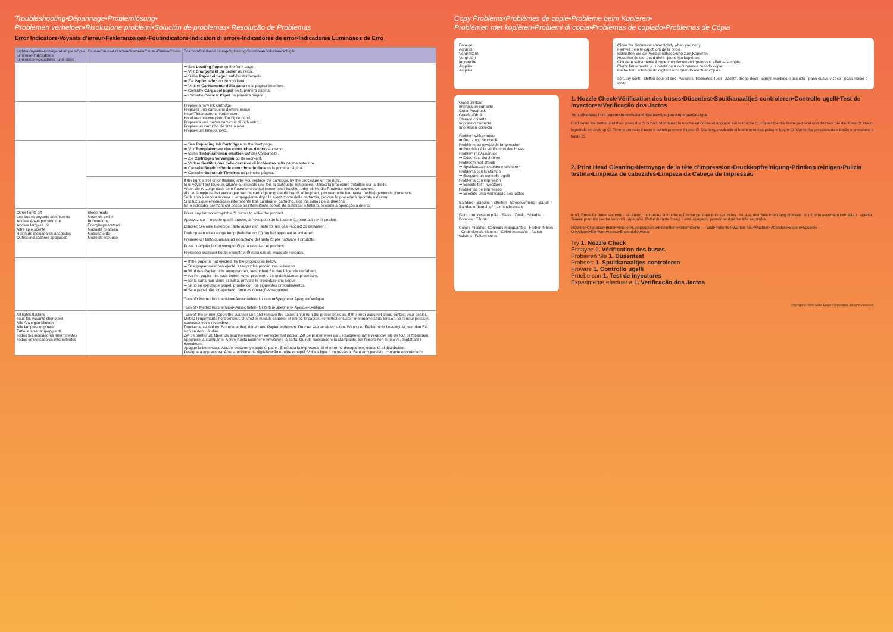Troubleshooting•Dépannage•Problemlösung•
Problemen verhelpen•Risoluzione problemi•Solución de problemas• Resolução de Problemas
Error Indicators•Voyants d'erreur•Fehleranzeigen•Foutindicators•Indicatori di errore•Indicadores de error•Indicadores Luminosos de Erro
| Lights•Voyants•Anzeigen•Lampjes•Spie luminose•Indicadores luminosos•Indicadores luminosos | Cause•Cause•Ursache•Oorzaak•Causa•Causa•Causa | Solution•Solution•Lösung•Oplossing•Soluzione•Solución•Solução |
| --- | --- | --- |
| | | ➡ See Loading Paper on the front page. ➡ Voir Chargement du papier au recto. ➡ Siehe Papier einlegen auf der Vorderseite. ➡ Zie Papier laden op de voorkant. ➡ Vedere Caricamento della carta nella pagina anteriore. ➡ Consulte Carga del papel en la primera página. ➡ Consulte Colocar Papel na primeira página. |
| | | Prepare a new ink cartridge. Préparez une cartouche d'encre neuve. Neue Tintenpatrone vorbereiten. Houd een nieuwe cartridge bij de hand. Preparare una nuova cartuccia di inchiostro. Prepare un cartucho de tinta nuevo. Prepare um tinteiro novo. |
| | | ➡ See Replacing Ink Cartridges on the front page. ➡ Voir Remplacement des cartouches d'encre au recto. ➡ Siehe Tintenpatronen ersetzen auf der Vorderseite. ➡ Zie Cartridges vervangen op de voorkant. ➡ Vedere Sostituzione delle cartucce di inchiostro nella pagina anteriore. ➡ Consulte Sustitución de cartuchos de tinta en la primera página. ➡ Consulte Substituir Tinteiros na primeira página. |
| | | If the light is still on or flashing after you replace the cartridge, try the procedure on the right. Si le voyant est toujours allumé ou clignote une fois la cartouche remplacée, utilisez la procédure détaillée sur la droite. Wenn die Anzeige nach dem Patronenwechsel immer noch leuchtet oder blinkt, die Prozedur rechts versuchen. Als het lampje na het vervangen van de cartridge nog steeds brandt of knippert, probeert u de hiernaast (rechts) getoonde procedure. Se la spia è ancora accesa o lampeggiante dopo la sostituzione della cartuccia, provare la procedura riportata a destra. Si la luz sigue encendida o intermitente tras cambiar el cartucho, siga los pasos de la derecha. Se o indicador permanecer aceso ou intermitente depois de substituir o tinteiro, execute a operação à direita. |
| Other lights off Les autres voyants sont éteints Andere Anzeigen sind aus Andere lampjes uit Altre spie spente Resto de indicadores apagados Outros indicadores apagados | Sleep mode Mode de veille Ruhemodus Energiespaarstand Modalità di attesa Modo latente Modo de repouso | Press any button except the ⏻ button to wake the product. Appuyez sur n'importe quelle touche, à l'exception de la touche ⏻, pour activer le produit. Drücken Sie eine beliebige Taste außer der Taste ⏻, um das Produkt zu aktivieren. Druk op een willekeurige knop (behalve op ⏻) om het apparaat te activeren. Premere un tasto qualsiasi ad eccezione del tasto ⏻ per riattivare il prodotto. Pulse cualquier botón excepto ⏻ para reactivar el producto. Pressione qualquer botão excepto o ⏻ para sair do modo de repouso. |
| | | ➡ If the paper is not ejected, try the procedures below. ➡ Si le papier n'est pas éjecté, essayez les procédures suivantes. ➡ Wird das Papier nicht ausgeworfen, versuchen Sie das folgende Verfahren. ➡ Als het papier niet naar buiten komt, probeert u de onderstaande procedure. ➡ Se la carta non viene espulsa, provare le procedure che segue. ➡ Si no se expulsa el papel, pruebe con los siguientes procedimientos. ➡ Se o papel não for ejectado, tente as operações seguintes. Turn off• Mettez hors tension• Ausschalten• Uitzetten•Spegnere• Apague•Desligue Turn off• Mettez hors tension• Ausschalten• Uitzetten•Spegnere• Apague•Desligue |
| All lights flashing Tous les voyants clignotent Alle Anzeigen blinken Alle lampjes knipperen Tutte le spie lampeggianti Todos los indicadores intermitentes Todos os indicadores intermitentes | | Turn off the printer. Open the scanner unit and remove the paper. Then turn the printer back on. If the error does not clear, contact your dealer. Mettez l'imprimante hors tension. Ouvrez le module scanner et retirez le papier. Remettez ensuite l'imprimante sous tension. Si l'erreur persiste, contactez votre revendeur. Drucker ausschalten. Scannereinheit öffnen und Papier entfernen. Drucker wieder einschalten. Wenn der Fehler nicht beseitigt ist, wenden Sie sich an den Händler. Zet de printer uit. Open de scannereenheid en verwijder het papier. Zet de printer weer aan. Raadpleeg uw leverancier als de fout blijft bestaan. Spegnere la stampante. Aprire l'unità scanner e rimuovere la carta. Quindi, riaccendere la stampante. Se l'errore non si risolve, contattare il rivenditore. Apague la impresora. Abra el escáner y saque el papel. Encienda la impresora. Si el error no desaparece, consulte al distribuidor. Desligue a impressora. Abra a unidade de digitalização e retire o papel. Volte a ligar a impressora. Se o erro persistir, contacte o fornecedor. |
Copy Problems•Problèmes de copie•Probleme beim Kopieren•
Problemen met kopiëren•Problemi di copia•Problemas de copiado•Problemas de Cópia
Enlarge
Agrandir
Vergrößern
Vergroten
Ingrandire
Ampliar
Ampliar
Close the document cover tightly when you copy.
Fermez bien le capot lors de la copie.
Schließen Sie die Vorlagenabdeckung zum Kopieren.
Houd het deksel goed dicht tijdens het kopiëren.
Chiudere saldamente il coperchio documenti quando si effettua la copia.
Cierre firmemente la cubierta para documentos cuando copie.
Feche bem a tampa do digitalizador quando efectuar cópias.
soft, dry cloth · chiffon doux et sec · weiches, trockenes Tuch · zachte, droge doek · panno morbido e asciutto · paño suave y seco · pano macio e seco
Good printout
Impression correcte
Guter Ausdruck
Goede afdruk
Stampa corretta
Impresión correcta
Impressão correcta
Problem with printout
➡ Run a nozzle check
Problème au niveau de l'impression
➡ Procéder à la vérification des buses
Problem mit Ausdruck
➡ Düsentest durchführen
Probleem met afdruk
➡ Spuitkanaaltjescontrole uitvoeren
Problema con la stampa
➡ Eseguire un controllo ugelli
Problema con impresión
➡ Ejecute test inyectores
Problemas de impressão
➡ Execute uma verificação dos jactos
Banding · Bandes · Streifen · Streepvorming · Bande · Bandas o "banding" · Linhas brancas
Faint · Impression pâle · Blass · Zwak · Sbiadita · Borrosa · Ténue
Colors missing · Couleurs manquantes · Farben fehlen · Ontbrekende kleuren · Colori mancanti · Faltan colores · Faltam cores
1. Nozzle Check•Vérification des buses•Düsentest•Spuitkanaaltjes controleren•Controllo ugelli•Test de inyectores•Verificação dos Jactos
Turn off•Mettez hors tension•Ausschalten•Uitzetten•Spegnere•Apague•Desligue
Hold down the button and then press the ⏻ button. Maintenez la touche enfoncée et appuyez sur la touche ⏻. Halten Sie die Taste gedrückt und drücken Sie die Taste ⏻. Houd ingedrukt en druk op ⏻. Tenere premuto il tasto e quindi premere il tasto ⏻. Mantenga pulsado el botón mientras pulsa el botón ⏻. Mantenha pressionado o botão e pressione o botão ⏻.
2. Print Head Cleaning•Nettoyage de la tête d'impression•Druckkopfreinigung•Printkop reinigen•Pulizia testina•Limpieza de cabezales•Limpeza da Cabeça de Impressão
is off, Press for three seconds · est éteint, maintenez la touche enfoncée pendant trois secondes · ist aus; drei Sekunden lang drücken · is uit; drie seconden indrukken · spenta, Tenere premuto per tre secondi · apagado. Pulse durante 3 seg. · está apagado; pressione durante três segundos
Flashing•Clignotant•Blinkt•Knippert•Lampeggiante•Intermitente•Intermitente — Wait•Patientez•Warten Sie.•Wachten•Attendere•Espere•Aguarde — On•Allumé•Ein•Aan•Accesa•Encendido•Aceso
Try 1. Nozzle Check
Essayez 1. Vérification des buses
Probieren Sie 1. Düsentest
Probeer: 1. Spuitkanaaltjes controleren
Provare 1. Controllo ugelli
Pruebe con 1. Test de inyectores
Experimente efectuar a 1. Verificação dos Jactos
Copyright © 2009 Seiko Epson Corporation. All rights reserved.